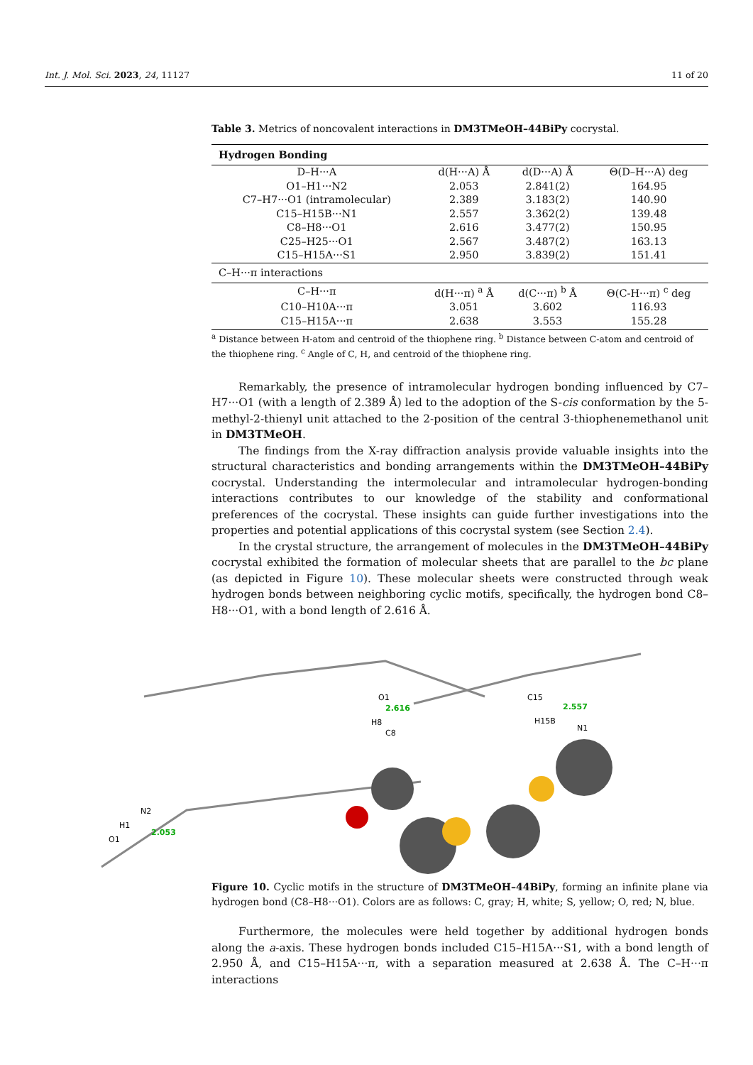Int. J. Mol. Sci. 2023, 24, 11127 11 of 20
Table 3. Metrics of noncovalent interactions in DM3TMeOH–44BiPy cocrystal.
| Hydrogen Bonding | | | |
| D–H···A | d(H···A) Å | d(D···A) Å | Θ(D–H···A) deg |
| O1–H1···N2 | 2.053 | 2.841(2) | 164.95 |
| C7–H7···O1 (intramolecular) | 2.389 | 3.183(2) | 140.90 |
| C15–H15B···N1 | 2.557 | 3.362(2) | 139.48 |
| C8–H8···O1 | 2.616 | 3.477(2) | 150.95 |
| C25–H25···O1 | 2.567 | 3.487(2) | 163.13 |
| C15–H15A···S1 | 2.950 | 3.839(2) | 151.41 |
| C–H···π interactions | | | |
| C–H···π | d(H···π) <sup>a</sup> Å | d(C···π) <sup>b</sup> Å | Θ(C-H···π) <sup>c</sup> deg |
| C10–H10A···π | 3.051 | 3.602 | 116.93 |
| C15–H15A···π | 2.638 | 3.553 | 155.28 |
<sup>a</sup> Distance between H-atom and centroid of the thiophene ring. <sup>b</sup> Distance between C-atom and centroid of the thiophene ring. <sup>c</sup> Angle of C, H, and centroid of the thiophene ring.
Remarkably, the presence of intramolecular hydrogen bonding influenced by C7–H7···O1 (with a length of 2.389 Å) led to the adoption of the S-cis conformation by the 5-methyl-2-thienyl unit attached to the 2-position of the central 3-thiophenemethanol unit in DM3TMeOH.
The findings from the X-ray diffraction analysis provide valuable insights into the structural characteristics and bonding arrangements within the DM3TMeOH–44BiPy cocrystal. Understanding the intermolecular and intramolecular hydrogen-bonding interactions contributes to our knowledge of the stability and conformational preferences of the cocrystal. These insights can guide further investigations into the properties and potential applications of this cocrystal system (see Section 2.4).
In the crystal structure, the arrangement of molecules in the DM3TMeOH–44BiPy cocrystal exhibited the formation of molecular sheets that are parallel to the bc plane (as depicted in Figure 10). These molecular sheets were constructed through weak hydrogen bonds between neighboring cyclic motifs, specifically, the hydrogen bond C8–H8···O1, with a bond length of 2.616 Å.
O1
2.616
H8
C8
C15
2.557
H15B
N1
N2
H1
O1
2.053
Figure 10. Cyclic motifs in the structure of DM3TMeOH–44BiPy, forming an infinite plane via hydrogen bond (C8–H8···O1). Colors are as follows: C, gray; H, white; S, yellow; O, red; N, blue.
Furthermore, the molecules were held together by additional hydrogen bonds along the a-axis. These hydrogen bonds included C15–H15A···S1, with a bond length of 2.950 Å, and C15–H15A···π, with a separation measured at 2.638 Å. The C–H···π interactions